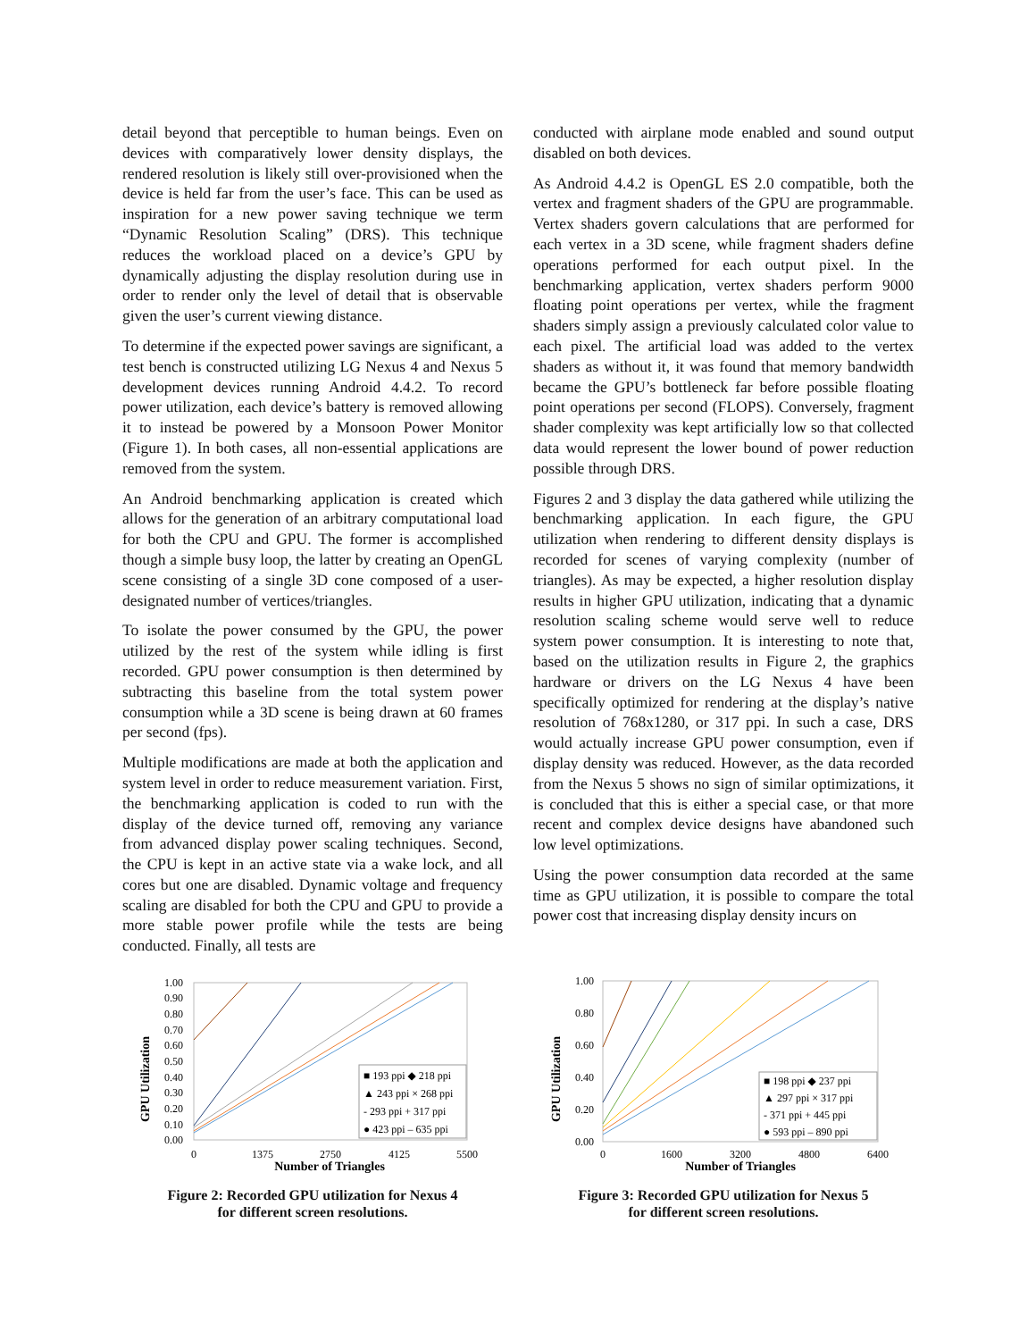detail beyond that perceptible to human beings. Even on devices with comparatively lower density displays, the rendered resolution is likely still over-provisioned when the device is held far from the user’s face. This can be used as inspiration for a new power saving technique we term “Dynamic Resolution Scaling” (DRS). This technique reduces the workload placed on a device’s GPU by dynamically adjusting the display resolution during use in order to render only the level of detail that is observable given the user’s current viewing distance.
To determine if the expected power savings are significant, a test bench is constructed utilizing LG Nexus 4 and Nexus 5 development devices running Android 4.4.2. To record power utilization, each device’s battery is removed allowing it to instead be powered by a Monsoon Power Monitor (Figure 1). In both cases, all non-essential applications are removed from the system.
An Android benchmarking application is created which allows for the generation of an arbitrary computational load for both the CPU and GPU. The former is accomplished though a simple busy loop, the latter by creating an OpenGL scene consisting of a single 3D cone composed of a user-designated number of vertices/triangles.
To isolate the power consumed by the GPU, the power utilized by the rest of the system while idling is first recorded. GPU power consumption is then determined by subtracting this baseline from the total system power consumption while a 3D scene is being drawn at 60 frames per second (fps).
Multiple modifications are made at both the application and system level in order to reduce measurement variation. First, the benchmarking application is coded to run with the display of the device turned off, removing any variance from advanced display power scaling techniques. Second, the CPU is kept in an active state via a wake lock, and all cores but one are disabled. Dynamic voltage and frequency scaling are disabled for both the CPU and GPU to provide a more stable power profile while the tests are being conducted. Finally, all tests are
conducted with airplane mode enabled and sound output disabled on both devices.
As Android 4.4.2 is OpenGL ES 2.0 compatible, both the vertex and fragment shaders of the GPU are programmable. Vertex shaders govern calculations that are performed for each vertex in a 3D scene, while fragment shaders define operations performed for each output pixel. In the benchmarking application, vertex shaders perform 9000 floating point operations per vertex, while the fragment shaders simply assign a previously calculated color value to each pixel. The artificial load was added to the vertex shaders as without it, it was found that memory bandwidth became the GPU’s bottleneck far before possible floating point operations per second (FLOPS). Conversely, fragment shader complexity was kept artificially low so that collected data would represent the lower bound of power reduction possible through DRS.
Figures 2 and 3 display the data gathered while utilizing the benchmarking application. In each figure, the GPU utilization when rendering to different density displays is recorded for scenes of varying complexity (number of triangles). As may be expected, a higher resolution display results in higher GPU utilization, indicating that a dynamic resolution scaling scheme would serve well to reduce system power consumption. It is interesting to note that, based on the utilization results in Figure 2, the graphics hardware or drivers on the LG Nexus 4 have been specifically optimized for rendering at the display’s native resolution of 768x1280, or 317 ppi. In such a case, DRS would actually increase GPU power consumption, even if display density was reduced. However, as the data recorded from the Nexus 5 shows no sign of similar optimizations, it is concluded that this is either a special case, or that more recent and complex device designs have abandoned such low level optimizations.
Using the power consumption data recorded at the same time as GPU utilization, it is possible to compare the total power cost that increasing display density incurs on
GPU Utilization
1.00
0.90
0.80
0.70
0.60
0.50
0.40
0.30
0.20
0.10
0.00
■ 193 ppi ◆ 218 ppi
▲ 243 ppi × 268 ppi
- 293 ppi + 317 ppi
● 423 ppi ‒ 635 ppi
0
1375
2750
4125
5500
Number of Triangles
Figure 2: Recorded GPU utilization for Nexus 4
for different screen resolutions.
GPU Utilization
1.00
0.80
0.60
0.40
0.20
0.00
■ 198 ppi ◆ 237 ppi
▲ 297 ppi × 317 ppi
- 371 ppi + 445 ppi
● 593 ppi ‒ 890 ppi
0
1600
3200
4800
6400
Number of Triangles
Figure 3: Recorded GPU utilization for Nexus 5
for different screen resolutions.